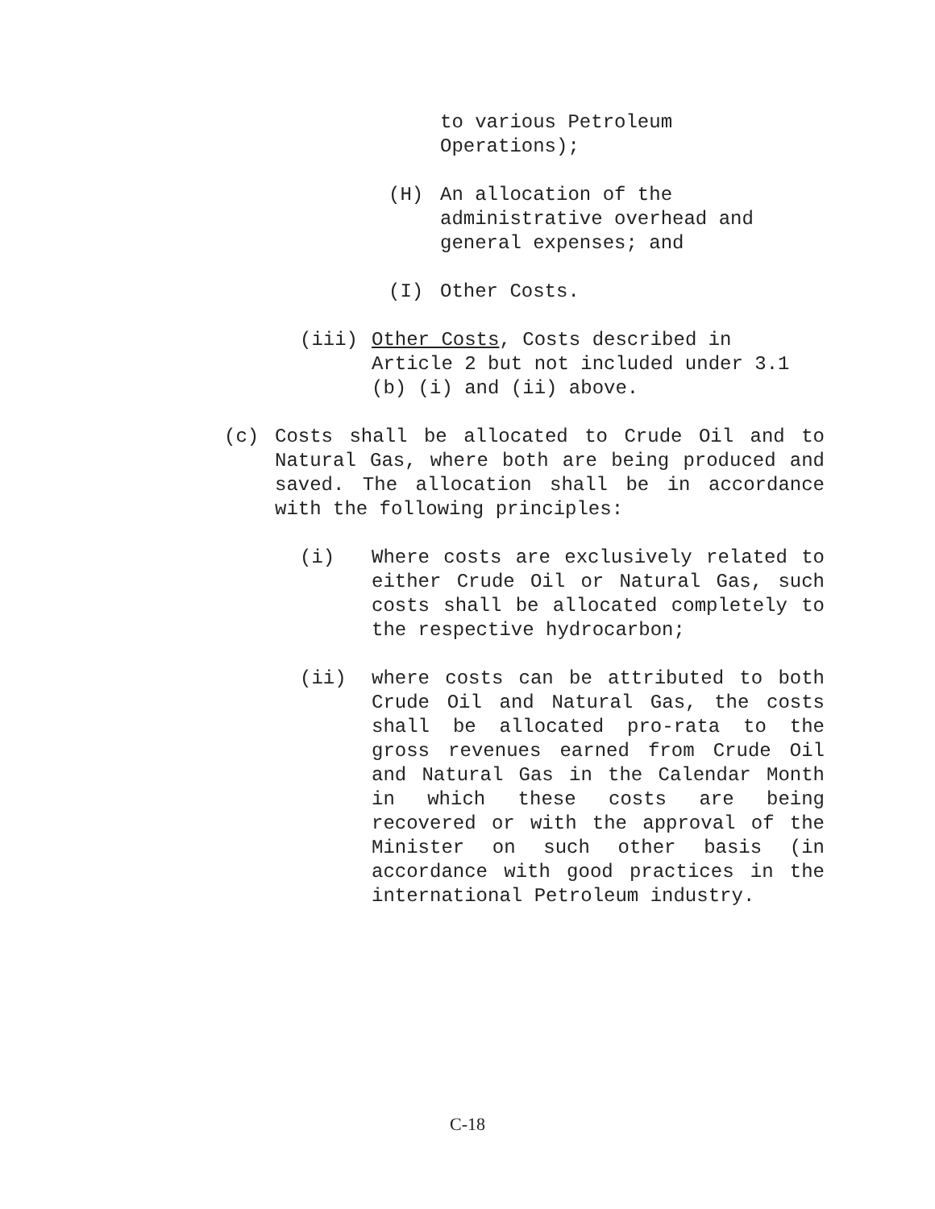to various Petroleum
Operations);
(H) An allocation of the administrative overhead and general expenses; and
(I) Other Costs.
(iii) Other Costs, Costs described in Article 2 but not included under 3.1 (b) (i) and (ii) above.
(c) Costs shall be allocated to Crude Oil and to Natural Gas, where both are being produced and saved. The allocation shall be in accordance with the following principles:
(i) Where costs are exclusively related to either Crude Oil or Natural Gas, such costs shall be allocated completely to the respective hydrocarbon;
(ii) where costs can be attributed to both Crude Oil and Natural Gas, the costs shall be allocated pro-rata to the gross revenues earned from Crude Oil and Natural Gas in the Calendar Month in which these costs are being recovered or with the approval of the Minister on such other basis (in accordance with good practices in the international Petroleum industry.
C-18